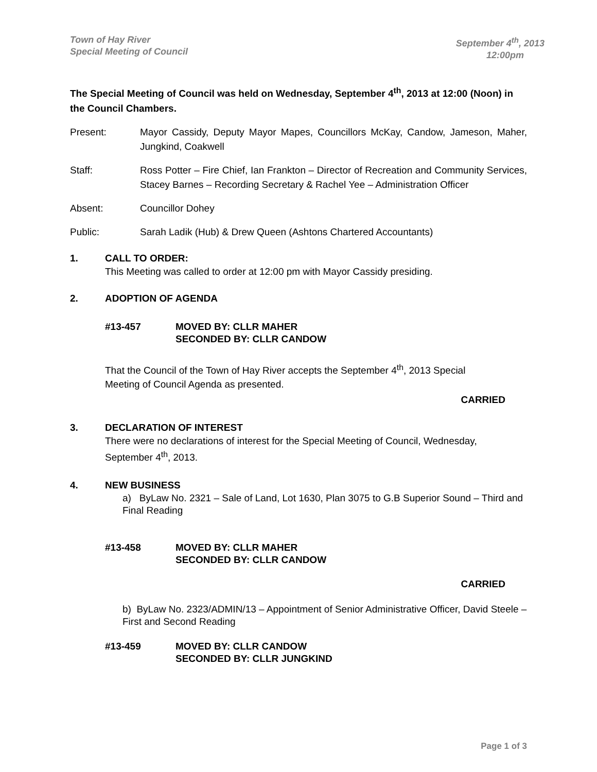Town of Hay River
Special Meeting of Council
September 4<sup>th</sup>, 2013
12:00pm
The Special Meeting of Council was held on Wednesday, September 4<sup>th</sup>, 2013 at 12:00 (Noon) in the Council Chambers.
Present: Mayor Cassidy, Deputy Mayor Mapes, Councillors McKay, Candow, Jameson, Maher, Jungkind, Coakwell
Staff: Ross Potter – Fire Chief, Ian Frankton – Director of Recreation and Community Services, Stacey Barnes – Recording Secretary & Rachel Yee – Administration Officer
Absent: Councillor Dohey
Public: Sarah Ladik (Hub) & Drew Queen (Ashtons Chartered Accountants)
1. CALL TO ORDER:
This Meeting was called to order at 12:00 pm with Mayor Cassidy presiding.
2. ADOPTION OF AGENDA
#13-457 MOVED BY: CLLR MAHER
SECONDED BY: CLLR CANDOW
That the Council of the Town of Hay River accepts the September 4<sup>th</sup>, 2013 Special Meeting of Council Agenda as presented.
CARRIED
3. DECLARATION OF INTEREST
There were no declarations of interest for the Special Meeting of Council, Wednesday, September 4<sup>th</sup>, 2013.
4. NEW BUSINESS
a) ByLaw No. 2321 – Sale of Land, Lot 1630, Plan 3075 to G.B Superior Sound – Third and Final Reading
#13-458 MOVED BY: CLLR MAHER
SECONDED BY: CLLR CANDOW
CARRIED
b) ByLaw No. 2323/ADMIN/13 – Appointment of Senior Administrative Officer, David Steele – First and Second Reading
#13-459 MOVED BY: CLLR CANDOW
SECONDED BY: CLLR JUNGKIND
Page 1 of 3